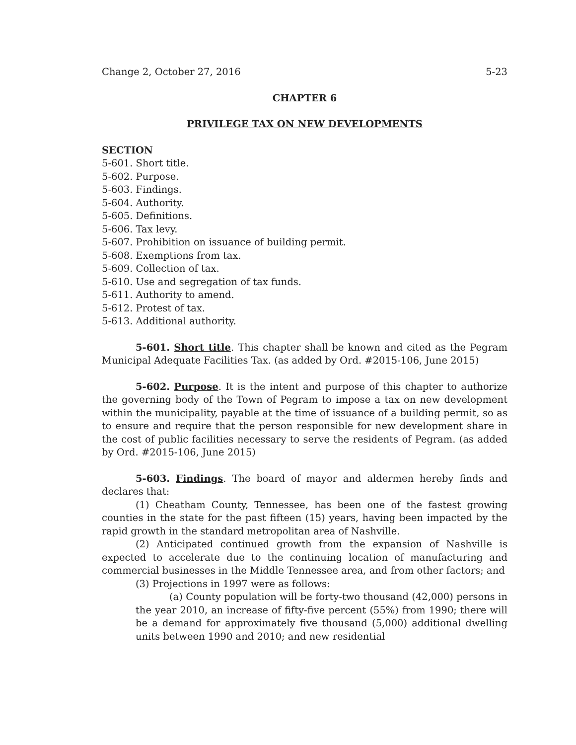Change 2, October 27, 2016 5-23
CHAPTER 6
PRIVILEGE TAX ON NEW DEVELOPMENTS
SECTION
5-601. Short title.
5-602. Purpose.
5-603. Findings.
5-604. Authority.
5-605. Definitions.
5-606. Tax levy.
5-607. Prohibition on issuance of building permit.
5-608. Exemptions from tax.
5-609. Collection of tax.
5-610. Use and segregation of tax funds.
5-611. Authority to amend.
5-612. Protest of tax.
5-613. Additional authority.
5-601. Short title. This chapter shall be known and cited as the Pegram Municipal Adequate Facilities Tax. (as added by Ord. #2015-106, June 2015)
5-602. Purpose. It is the intent and purpose of this chapter to authorize the governing body of the Town of Pegram to impose a tax on new development within the municipality, payable at the time of issuance of a building permit, so as to ensure and require that the person responsible for new development share in the cost of public facilities necessary to serve the residents of Pegram. (as added by Ord. #2015-106, June 2015)
5-603. Findings. The board of mayor and aldermen hereby finds and declares that:
(1) Cheatham County, Tennessee, has been one of the fastest growing counties in the state for the past fifteen (15) years, having been impacted by the rapid growth in the standard metropolitan area of Nashville.
(2) Anticipated continued growth from the expansion of Nashville is expected to accelerate due to the continuing location of manufacturing and commercial businesses in the Middle Tennessee area, and from other factors; and
(3) Projections in 1997 were as follows:
(a) County population will be forty-two thousand (42,000) persons in the year 2010, an increase of fifty-five percent (55%) from 1990; there will be a demand for approximately five thousand (5,000) additional dwelling units between 1990 and 2010; and new residential